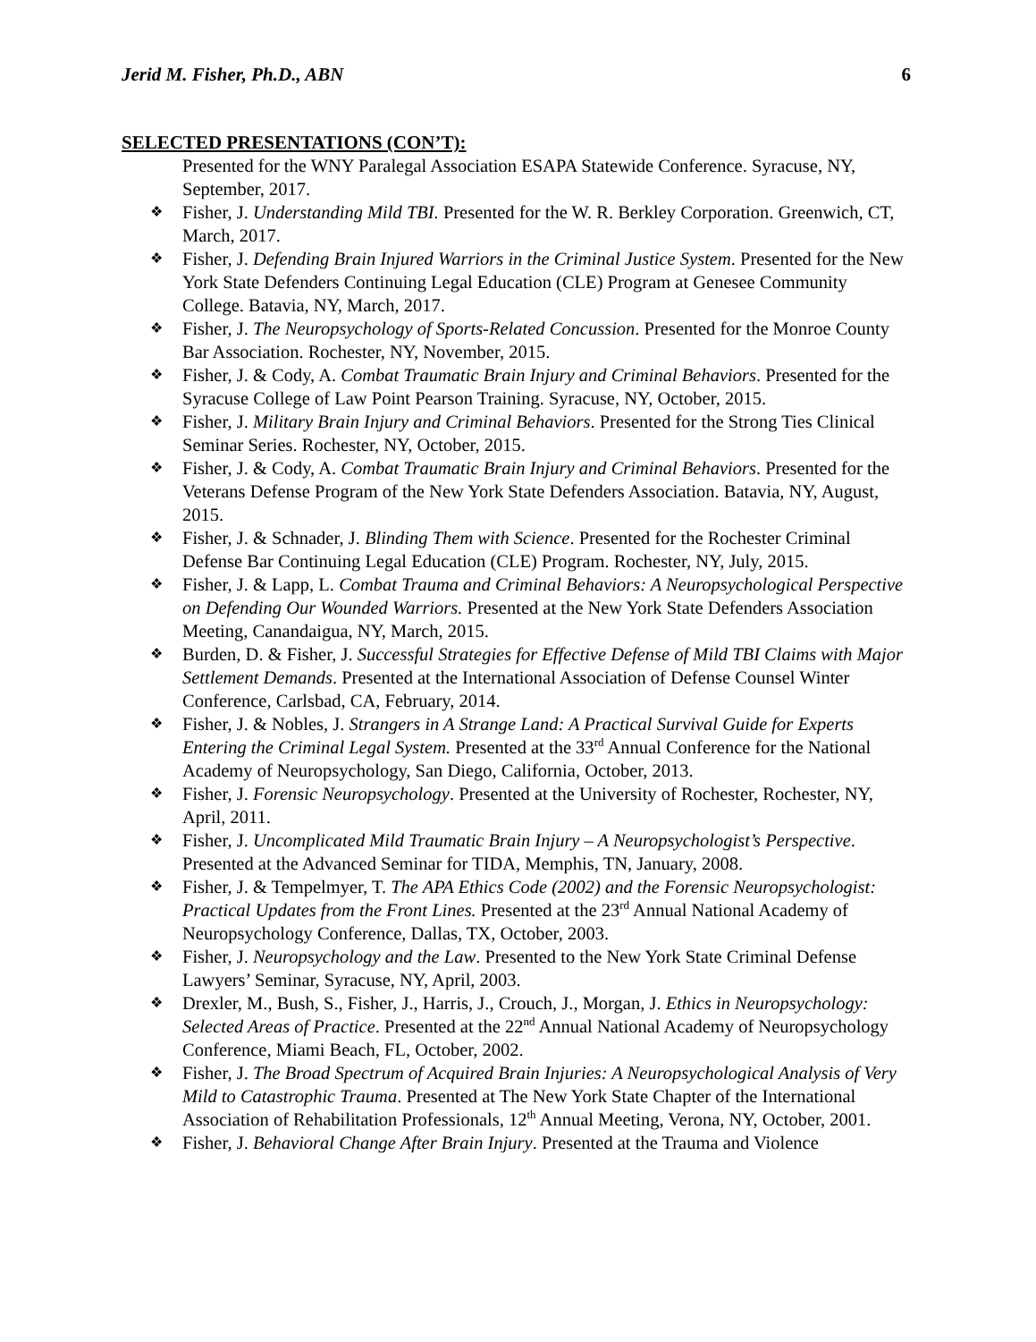Jerid M. Fisher, Ph.D., ABN 6
SELECTED PRESENTATIONS (CON’T):
Presented for the WNY Paralegal Association ESAPA Statewide Conference. Syracuse, NY, September, 2017.
❖ Fisher, J. Understanding Mild TBI. Presented for the W. R. Berkley Corporation. Greenwich, CT, March, 2017.
❖ Fisher, J. Defending Brain Injured Warriors in the Criminal Justice System. Presented for the New York State Defenders Continuing Legal Education (CLE) Program at Genesee Community College. Batavia, NY, March, 2017.
❖ Fisher, J. The Neuropsychology of Sports-Related Concussion. Presented for the Monroe County Bar Association. Rochester, NY, November, 2015.
❖ Fisher, J. & Cody, A. Combat Traumatic Brain Injury and Criminal Behaviors. Presented for the Syracuse College of Law Point Pearson Training. Syracuse, NY, October, 2015.
❖ Fisher, J. Military Brain Injury and Criminal Behaviors. Presented for the Strong Ties Clinical Seminar Series. Rochester, NY, October, 2015.
❖ Fisher, J. & Cody, A. Combat Traumatic Brain Injury and Criminal Behaviors. Presented for the Veterans Defense Program of the New York State Defenders Association. Batavia, NY, August, 2015.
❖ Fisher, J. & Schnader, J. Blinding Them with Science. Presented for the Rochester Criminal Defense Bar Continuing Legal Education (CLE) Program. Rochester, NY, July, 2015.
❖ Fisher, J. & Lapp, L. Combat Trauma and Criminal Behaviors: A Neuropsychological Perspective on Defending Our Wounded Warriors. Presented at the New York State Defenders Association Meeting, Canandaigua, NY, March, 2015.
❖ Burden, D. & Fisher, J. Successful Strategies for Effective Defense of Mild TBI Claims with Major Settlement Demands. Presented at the International Association of Defense Counsel Winter Conference, Carlsbad, CA, February, 2014.
❖ Fisher, J. & Nobles, J. Strangers in A Strange Land: A Practical Survival Guide for Experts Entering the Criminal Legal System. Presented at the 33<sup>rd</sup> Annual Conference for the National Academy of Neuropsychology, San Diego, California, October, 2013.
❖ Fisher, J. Forensic Neuropsychology. Presented at the University of Rochester, Rochester, NY, April, 2011.
❖ Fisher, J. Uncomplicated Mild Traumatic Brain Injury – A Neuropsychologist’s Perspective. Presented at the Advanced Seminar for TIDA, Memphis, TN, January, 2008.
❖ Fisher, J. & Tempelmyer, T. The APA Ethics Code (2002) and the Forensic Neuropsychologist: Practical Updates from the Front Lines. Presented at the 23<sup>rd</sup> Annual National Academy of Neuropsychology Conference, Dallas, TX, October, 2003.
❖ Fisher, J. Neuropsychology and the Law. Presented to the New York State Criminal Defense Lawyers’ Seminar, Syracuse, NY, April, 2003.
❖ Drexler, M., Bush, S., Fisher, J., Harris, J., Crouch, J., Morgan, J. Ethics in Neuropsychology: Selected Areas of Practice. Presented at the 22<sup>nd</sup> Annual National Academy of Neuropsychology Conference, Miami Beach, FL, October, 2002.
❖ Fisher, J. The Broad Spectrum of Acquired Brain Injuries: A Neuropsychological Analysis of Very Mild to Catastrophic Trauma. Presented at The New York State Chapter of the International Association of Rehabilitation Professionals, 12<sup>th</sup> Annual Meeting, Verona, NY, October, 2001.
❖ Fisher, J. Behavioral Change After Brain Injury. Presented at the Trauma and Violence